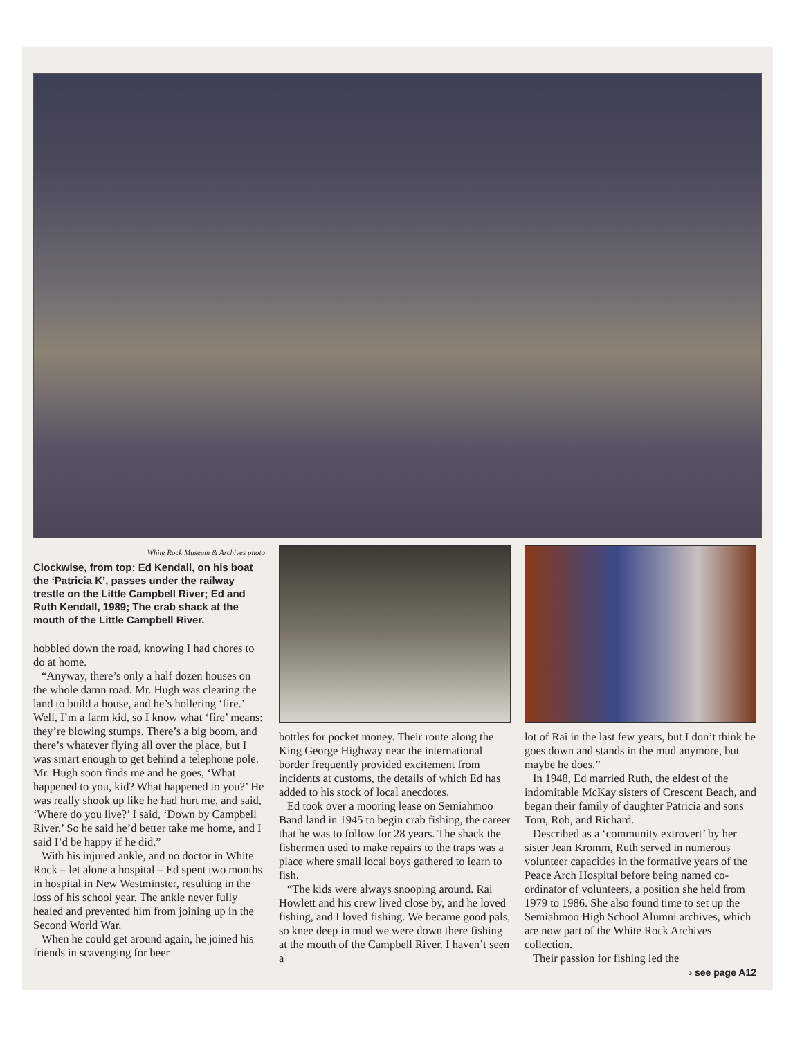White Rock Museum & Archives photo
Clockwise, from top: Ed Kendall, on his boat the ‘Patricia K’, passes under the railway trestle on the Little Campbell River; Ed and Ruth Kendall, 1989; The crab shack at the mouth of the Little Campbell River.
hobbled down the road, knowing I had chores to do at home.
“Anyway, there’s only a half dozen houses on the whole damn road. Mr. Hugh was clearing the land to build a house, and he’s hollering ‘fire.’ Well, I’m a farm kid, so I know what ‘fire’ means: they’re blowing stumps. There’s a big boom, and there’s whatever flying all over the place, but I was smart enough to get behind a telephone pole. Mr. Hugh soon finds me and he goes, ‘What happened to you, kid? What happened to you?’ He was really shook up like he had hurt me, and said, ‘Where do you live?’ I said, ‘Down by Campbell River.’ So he said he’d better take me home, and I said I’d be happy if he did.”
With his injured ankle, and no doctor in White Rock – let alone a hospital – Ed spent two months in hospital in New Westminster, resulting in the loss of his school year. The ankle never fully healed and prevented him from joining up in the Second World War.
When he could get around again, he joined his friends in scavenging for beer
bottles for pocket money. Their route along the King George Highway near the international border frequently provided excitement from incidents at customs, the details of which Ed has added to his stock of local anecdotes.
Ed took over a mooring lease on Semiahmoo Band land in 1945 to begin crab fishing, the career that he was to follow for 28 years. The shack the fishermen used to make repairs to the traps was a place where small local boys gathered to learn to fish.
“The kids were always snooping around. Rai Howlett and his crew lived close by, and he loved fishing, and I loved fishing. We became good pals, so knee deep in mud we were down there fishing at the mouth of the Campbell River. I haven’t seen a
lot of Rai in the last few years, but I don’t think he goes down and stands in the mud anymore, but maybe he does.”
In 1948, Ed married Ruth, the eldest of the indomitable McKay sisters of Crescent Beach, and began their family of daughter Patricia and sons Tom, Rob, and Richard.
Described as a ‘community extrovert’ by her sister Jean Kromm, Ruth served in numerous volunteer capacities in the formative years of the Peace Arch Hospital before being named co-ordinator of volunteers, a position she held from 1979 to 1986. She also found time to set up the Semiahmoo High School Alumni archives, which are now part of the White Rock Archives collection.
Their passion for fishing led the
› see page A12